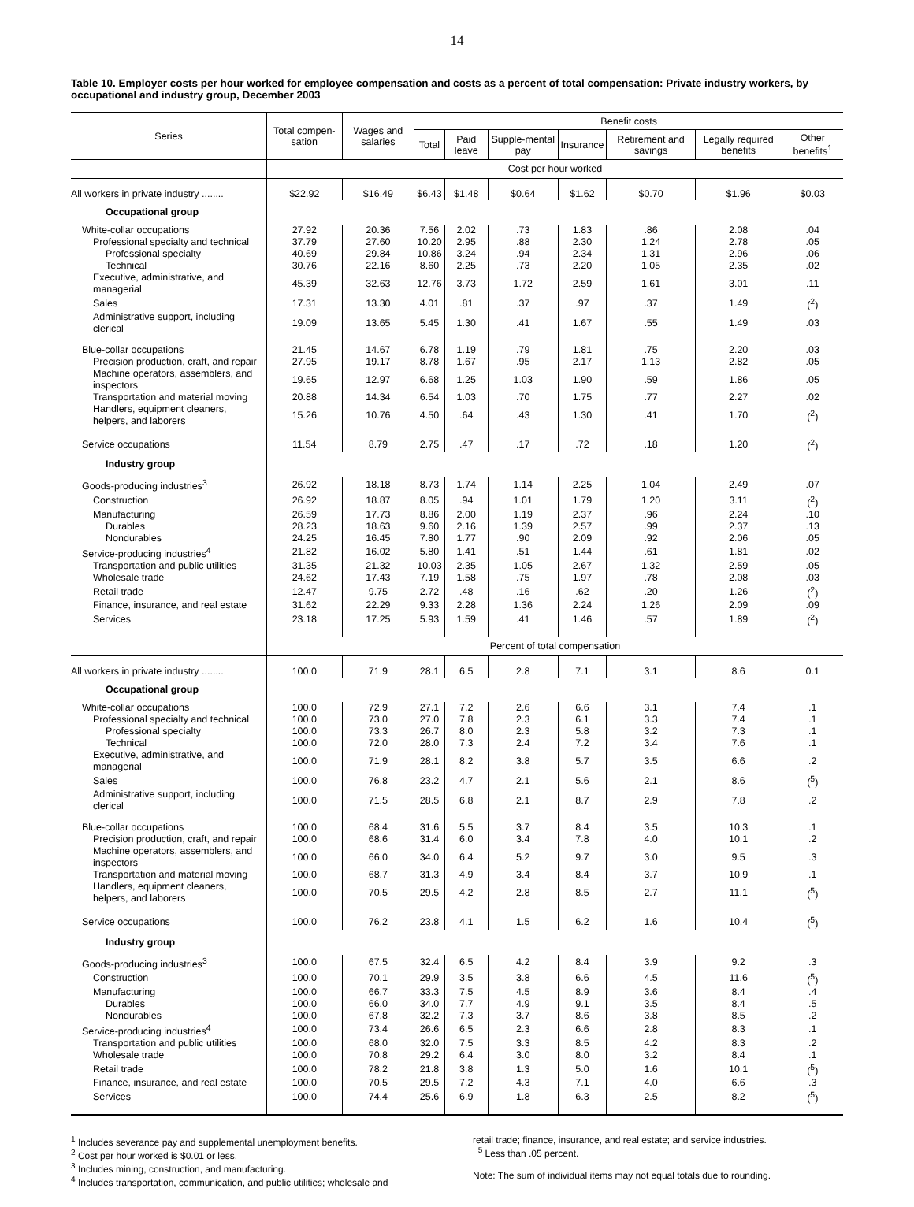14
Table 10. Employer costs per hour worked for employee compensation and costs as a percent of total compensation: Private industry workers, by occupational and industry group, December 2003
| Series | Total compen-sation | Wages and salaries | Benefit costs | | | | | | |
| --- | --- | --- | --- | --- | --- | --- | --- | --- | --- |
| | | | Total | Paid leave | Supple-mental pay | Insurance | Retirement and savings | Legally required benefits | Other benefits<sup>1</sup> |
| | Cost per hour worked | | | | | | | | |
| All workers in private industry ........ | $22.92 | $16.49 | $6.43 | $1.48 | $0.64 | $1.62 | $0.70 | $1.96 | $0.03 |
| Occupational group | | | | | | | | | |
| White-collar occupations | 27.92 | 20.36 | 7.56 | 2.02 | .73 | 1.83 | .86 | 2.08 | .04 |
| Professional specialty and technical | 37.79 | 27.60 | 10.20 | 2.95 | .88 | 2.30 | 1.24 | 2.78 | .05 |
| Professional specialty | 40.69 | 29.84 | 10.86 | 3.24 | .94 | 2.34 | 1.31 | 2.96 | .06 |
| Technical | 30.76 | 22.16 | 8.60 | 2.25 | .73 | 2.20 | 1.05 | 2.35 | .02 |
| Executive, administrative, and managerial | 45.39 | 32.63 | 12.76 | 3.73 | 1.72 | 2.59 | 1.61 | 3.01 | .11 |
| Sales | 17.31 | 13.30 | 4.01 | .81 | .37 | .97 | .37 | 1.49 | (<sup>2</sup>) |
| Administrative support, including clerical | 19.09 | 13.65 | 5.45 | 1.30 | .41 | 1.67 | .55 | 1.49 | .03 |
| Blue-collar occupations | 21.45 | 14.67 | 6.78 | 1.19 | .79 | 1.81 | .75 | 2.20 | .03 |
| Precision production, craft, and repair | 27.95 | 19.17 | 8.78 | 1.67 | .95 | 2.17 | 1.13 | 2.82 | .05 |
| Machine operators, assemblers, and inspectors | 19.65 | 12.97 | 6.68 | 1.25 | 1.03 | 1.90 | .59 | 1.86 | .05 |
| Transportation and material moving | 20.88 | 14.34 | 6.54 | 1.03 | .70 | 1.75 | .77 | 2.27 | .02 |
| Handlers, equipment cleaners, helpers, and laborers | 15.26 | 10.76 | 4.50 | .64 | .43 | 1.30 | .41 | 1.70 | (<sup>2</sup>) |
| Service occupations | 11.54 | 8.79 | 2.75 | .47 | .17 | .72 | .18 | 1.20 | (<sup>2</sup>) |
| Industry group | | | | | | | | | |
| Goods-producing industries<sup>3</sup> | 26.92 | 18.18 | 8.73 | 1.74 | 1.14 | 2.25 | 1.04 | 2.49 | .07 |
| Construction | 26.92 | 18.87 | 8.05 | .94 | 1.01 | 1.79 | 1.20 | 3.11 | (<sup>2</sup>) |
| Manufacturing | 26.59 | 17.73 | 8.86 | 2.00 | 1.19 | 2.37 | .96 | 2.24 | .10 |
| Durables | 28.23 | 18.63 | 9.60 | 2.16 | 1.39 | 2.57 | .99 | 2.37 | .13 |
| Nondurables | 24.25 | 16.45 | 7.80 | 1.77 | .90 | 2.09 | .92 | 2.06 | .05 |
| Service-producing industries<sup>4</sup> | 21.82 | 16.02 | 5.80 | 1.41 | .51 | 1.44 | .61 | 1.81 | .02 |
| Transportation and public utilities | 31.35 | 21.32 | 10.03 | 2.35 | 1.05 | 2.67 | 1.32 | 2.59 | .05 |
| Wholesale trade | 24.62 | 17.43 | 7.19 | 1.58 | .75 | 1.97 | .78 | 2.08 | .03 |
| Retail trade | 12.47 | 9.75 | 2.72 | .48 | .16 | .62 | .20 | 1.26 | (<sup>2</sup>) |
| Finance, insurance, and real estate | 31.62 | 22.29 | 9.33 | 2.28 | 1.36 | 2.24 | 1.26 | 2.09 | .09 |
| Services | 23.18 | 17.25 | 5.93 | 1.59 | .41 | 1.46 | .57 | 1.89 | (<sup>2</sup>) |
| | Percent of total compensation | | | | | | | | |
| All workers in private industry ........ | 100.0 | 71.9 | 28.1 | 6.5 | 2.8 | 7.1 | 3.1 | 8.6 | 0.1 |
| Occupational group | | | | | | | | | |
| White-collar occupations | 100.0 | 72.9 | 27.1 | 7.2 | 2.6 | 6.6 | 3.1 | 7.4 | .1 |
| Professional specialty and technical | 100.0 | 73.0 | 27.0 | 7.8 | 2.3 | 6.1 | 3.3 | 7.4 | .1 |
| Professional specialty | 100.0 | 73.3 | 26.7 | 8.0 | 2.3 | 5.8 | 3.2 | 7.3 | .1 |
| Technical | 100.0 | 72.0 | 28.0 | 7.3 | 2.4 | 7.2 | 3.4 | 7.6 | .1 |
| Executive, administrative, and managerial | 100.0 | 71.9 | 28.1 | 8.2 | 3.8 | 5.7 | 3.5 | 6.6 | .2 |
| Sales | 100.0 | 76.8 | 23.2 | 4.7 | 2.1 | 5.6 | 2.1 | 8.6 | (<sup>5</sup>) |
| Administrative support, including clerical | 100.0 | 71.5 | 28.5 | 6.8 | 2.1 | 8.7 | 2.9 | 7.8 | .2 |
| Blue-collar occupations | 100.0 | 68.4 | 31.6 | 5.5 | 3.7 | 8.4 | 3.5 | 10.3 | .1 |
| Precision production, craft, and repair | 100.0 | 68.6 | 31.4 | 6.0 | 3.4 | 7.8 | 4.0 | 10.1 | .2 |
| Machine operators, assemblers, and inspectors | 100.0 | 66.0 | 34.0 | 6.4 | 5.2 | 9.7 | 3.0 | 9.5 | .3 |
| Transportation and material moving | 100.0 | 68.7 | 31.3 | 4.9 | 3.4 | 8.4 | 3.7 | 10.9 | .1 |
| Handlers, equipment cleaners, helpers, and laborers | 100.0 | 70.5 | 29.5 | 4.2 | 2.8 | 8.5 | 2.7 | 11.1 | (<sup>5</sup>) |
| Service occupations | 100.0 | 76.2 | 23.8 | 4.1 | 1.5 | 6.2 | 1.6 | 10.4 | (<sup>5</sup>) |
| Industry group | | | | | | | | | |
| Goods-producing industries<sup>3</sup> | 100.0 | 67.5 | 32.4 | 6.5 | 4.2 | 8.4 | 3.9 | 9.2 | .3 |
| Construction | 100.0 | 70.1 | 29.9 | 3.5 | 3.8 | 6.6 | 4.5 | 11.6 | (<sup>5</sup>) |
| Manufacturing | 100.0 | 66.7 | 33.3 | 7.5 | 4.5 | 8.9 | 3.6 | 8.4 | .4 |
| Durables | 100.0 | 66.0 | 34.0 | 7.7 | 4.9 | 9.1 | 3.5 | 8.4 | .5 |
| Nondurables | 100.0 | 67.8 | 32.2 | 7.3 | 3.7 | 8.6 | 3.8 | 8.5 | .2 |
| Service-producing industries<sup>4</sup> | 100.0 | 73.4 | 26.6 | 6.5 | 2.3 | 6.6 | 2.8 | 8.3 | .1 |
| Transportation and public utilities | 100.0 | 68.0 | 32.0 | 7.5 | 3.3 | 8.5 | 4.2 | 8.3 | .2 |
| Wholesale trade | 100.0 | 70.8 | 29.2 | 6.4 | 3.0 | 8.0 | 3.2 | 8.4 | .1 |
| Retail trade | 100.0 | 78.2 | 21.8 | 3.8 | 1.3 | 5.0 | 1.6 | 10.1 | (<sup>5</sup>) |
| Finance, insurance, and real estate | 100.0 | 70.5 | 29.5 | 7.2 | 4.3 | 7.1 | 4.0 | 6.6 | .3 |
| Services | 100.0 | 74.4 | 25.6 | 6.9 | 1.8 | 6.3 | 2.5 | 8.2 | (<sup>5</sup>) |
<sup>1</sup> Includes severance pay and supplemental unemployment benefits.
<sup>2</sup> Cost per hour worked is $0.01 or less.
<sup>3</sup> Includes mining, construction, and manufacturing.
<sup>4</sup> Includes transportation, communication, and public utilities; wholesale and
retail trade; finance, insurance, and real estate; and service industries.
<sup>5</sup> Less than .05 percent.
Note: The sum of individual items may not equal totals due to rounding.